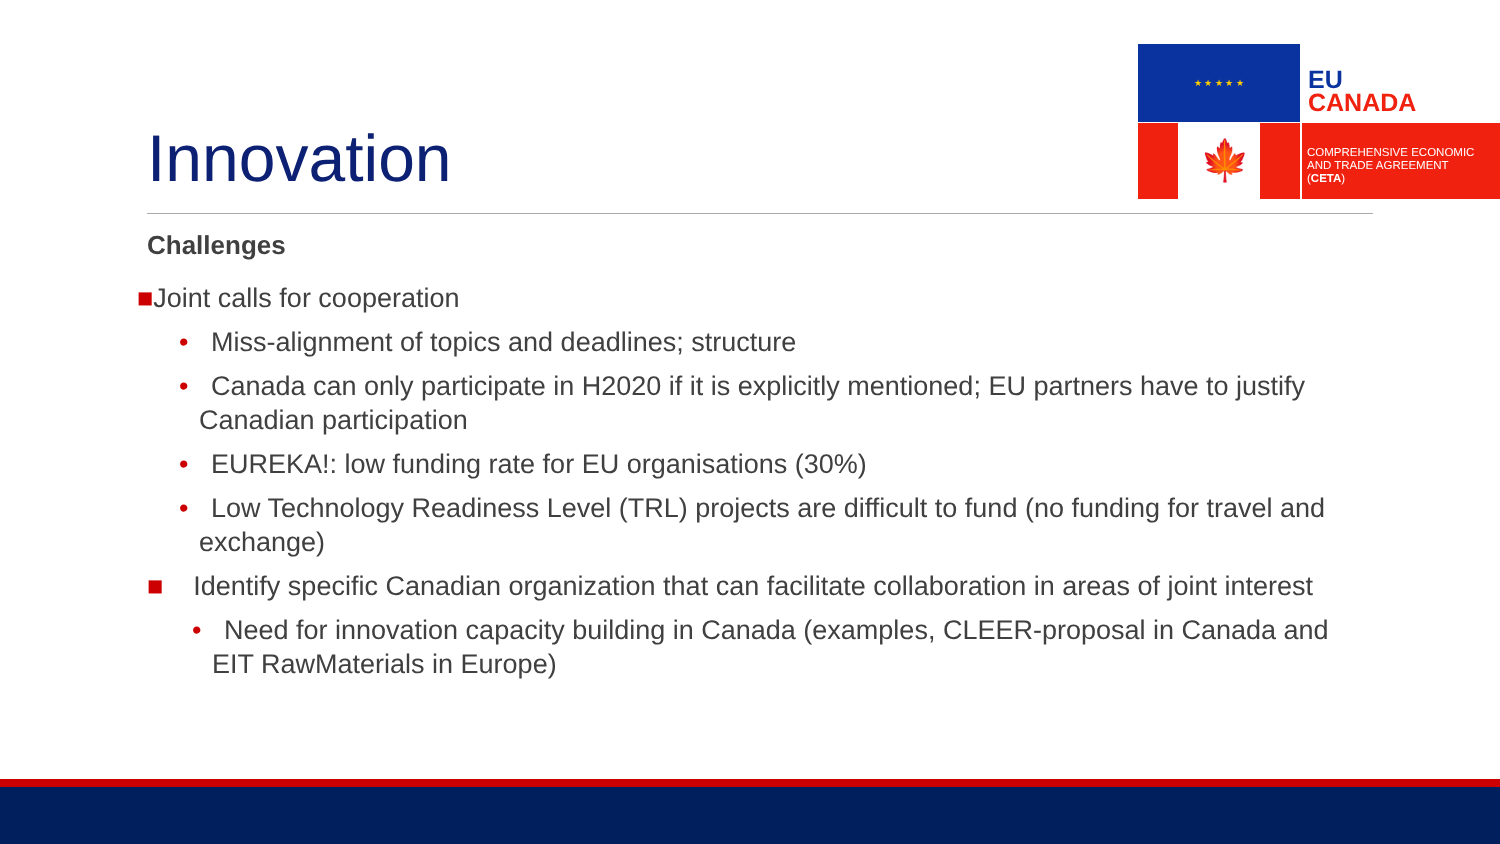★ ★ ★ ★ ★
🍁
EU
CANADA
COMPREHENSIVE ECONOMIC
AND TRADE AGREEMENT
(CETA)
Innovation
Challenges
■Joint calls for cooperation
• Miss-alignment of topics and deadlines; structure
• Canada can only participate in H2020 if it is explicitly mentioned; EU partners have to justify Canadian participation
• EUREKA!: low funding rate for EU organisations (30%)
• Low Technology Readiness Level (TRL) projects are difficult to fund (no funding for travel and exchange)
■ Identify specific Canadian organization that can facilitate collaboration in areas of joint interest
• Need for innovation capacity building in Canada (examples, CLEER-proposal in Canada and EIT RawMaterials in Europe)